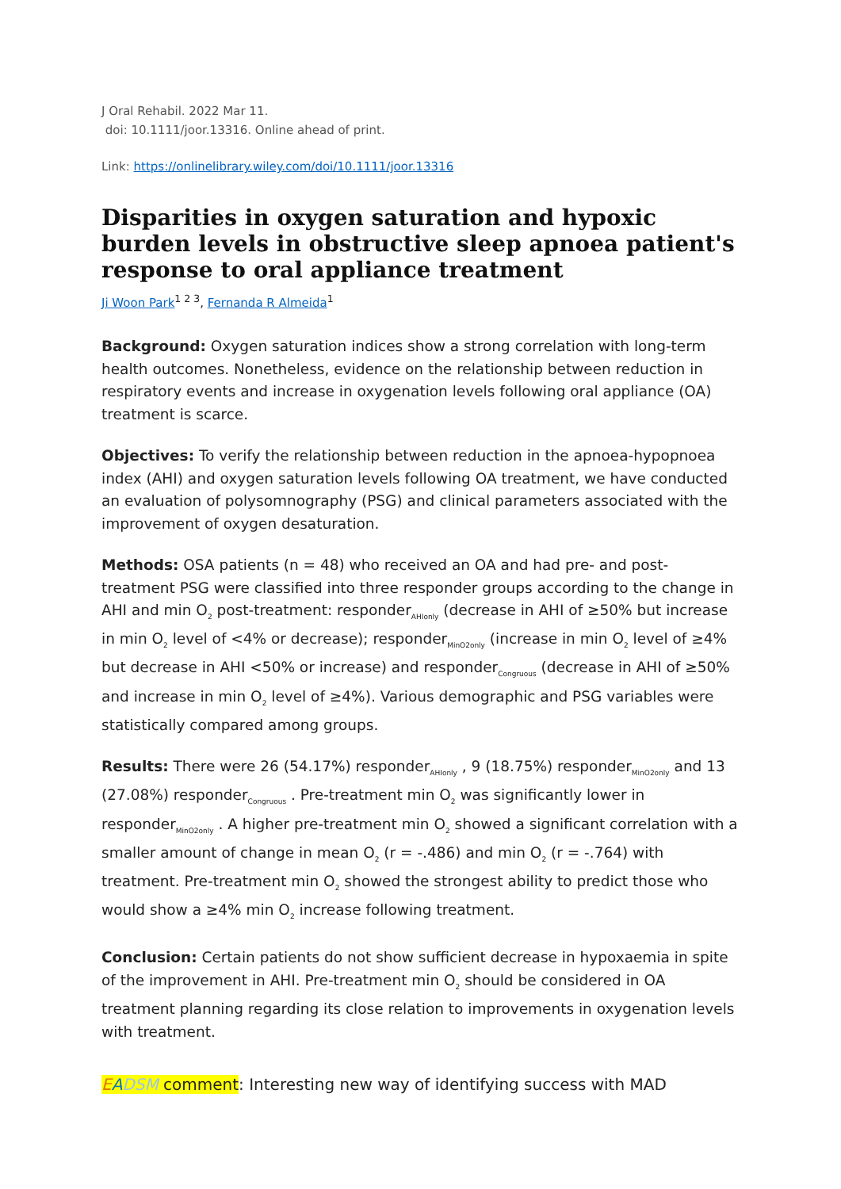J Oral Rehabil. 2022 Mar 11.
doi: 10.1111/joor.13316. Online ahead of print.
Link: https://onlinelibrary.wiley.com/doi/10.1111/joor.13316
Disparities in oxygen saturation and hypoxic burden levels in obstructive sleep apnoea patient's response to oral appliance treatment
Ji Woon Park<sup>1 2 3</sup>, Fernanda R Almeida<sup>1</sup>
Background: Oxygen saturation indices show a strong correlation with long-term health outcomes. Nonetheless, evidence on the relationship between reduction in respiratory events and increase in oxygenation levels following oral appliance (OA) treatment is scarce.
Objectives: To verify the relationship between reduction in the apnoea-hypopnoea index (AHI) and oxygen saturation levels following OA treatment, we have conducted an evaluation of polysomnography (PSG) and clinical parameters associated with the improvement of oxygen desaturation.
Methods: OSA patients (n = 48) who received an OA and had pre- and post-treatment PSG were classified into three responder groups according to the change in AHI and min O<sub>2</sub> post-treatment: responder<sub>AHIonly</sub> (decrease in AHI of ≥50% but increase in min O<sub>2</sub> level of <4% or decrease); responder<sub>MinO2only</sub> (increase in min O<sub>2</sub> level of ≥4% but decrease in AHI <50% or increase) and responder<sub>Congruous</sub> (decrease in AHI of ≥50% and increase in min O<sub>2</sub> level of ≥4%). Various demographic and PSG variables were statistically compared among groups.
Results: There were 26 (54.17%) responder<sub>AHIonly</sub> , 9 (18.75%) responder<sub>MinO2only</sub> and 13 (27.08%) responder<sub>Congruous</sub> . Pre-treatment min O<sub>2</sub> was significantly lower in responder<sub>MinO2only</sub> . A higher pre-treatment min O<sub>2</sub> showed a significant correlation with a smaller amount of change in mean O<sub>2</sub> (r = -.486) and min O<sub>2</sub> (r = -.764) with treatment. Pre-treatment min O<sub>2</sub> showed the strongest ability to predict those who would show a ≥4% min O<sub>2</sub> increase following treatment.
Conclusion: Certain patients do not show sufficient decrease in hypoxaemia in spite of the improvement in AHI. Pre-treatment min O<sub>2</sub> should be considered in OA treatment planning regarding its close relation to improvements in oxygenation levels with treatment.
EADSM comment: Interesting new way of identifying success with MAD